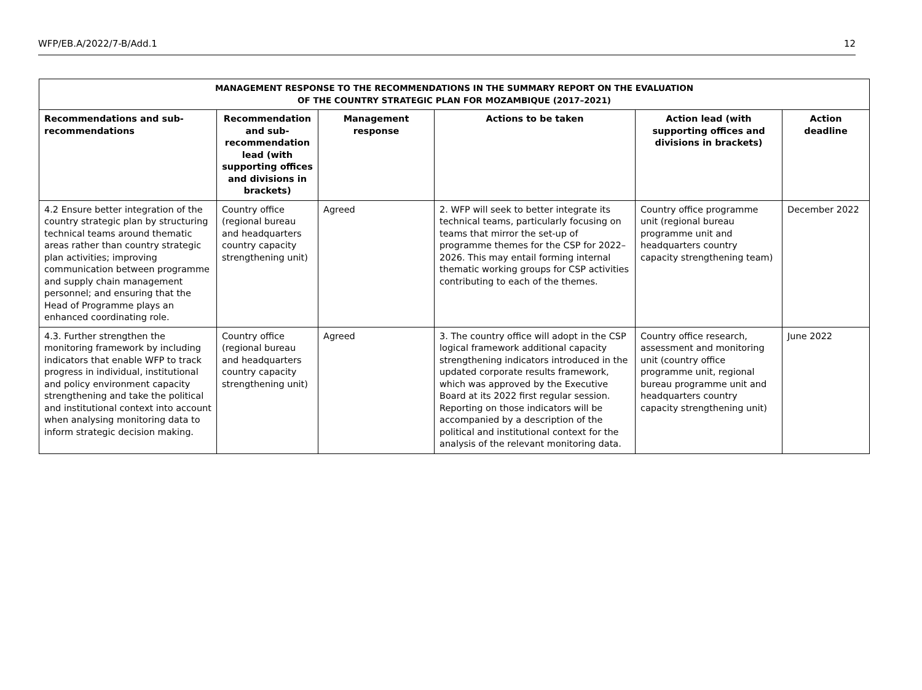WFP/EB.A/2022/7-B/Add.1 12
| MANAGEMENT RESPONSE TO THE RECOMMENDATIONS IN THE SUMMARY REPORT ON THE EVALUATION OF THE COUNTRY STRATEGIC PLAN FOR MOZAMBIQUE (2017–2021) | | | | | |
| --- | --- | --- | --- | --- | --- |
| Recommendations and sub-recommendations | Recommendation and sub-recommendation lead (with supporting offices and divisions in brackets) | Management response | Actions to be taken | Action lead (with supporting offices and divisions in brackets) | Action deadline |
| 4.2 Ensure better integration of the country strategic plan by structuring technical teams around thematic areas rather than country strategic plan activities; improving communication between programme and supply chain management personnel; and ensuring that the Head of Programme plays an enhanced coordinating role. | Country office (regional bureau and headquarters country capacity strengthening unit) | Agreed | 2. WFP will seek to better integrate its technical teams, particularly focusing on teams that mirror the set-up of programme themes for the CSP for 2022–2026. This may entail forming internal thematic working groups for CSP activities contributing to each of the themes. | Country office programme unit (regional bureau programme unit and headquarters country capacity strengthening team) | December 2022 |
| 4.3. Further strengthen the monitoring framework by including indicators that enable WFP to track progress in individual, institutional and policy environment capacity strengthening and take the political and institutional context into account when analysing monitoring data to inform strategic decision making. | Country office (regional bureau and headquarters country capacity strengthening unit) | Agreed | 3. The country office will adopt in the CSP logical framework additional capacity strengthening indicators introduced in the updated corporate results framework, which was approved by the Executive Board at its 2022 first regular session. Reporting on those indicators will be accompanied by a description of the political and institutional context for the analysis of the relevant monitoring data. | Country office research, assessment and monitoring unit (country office programme unit, regional bureau programme unit and headquarters country capacity strengthening unit) | June 2022 |